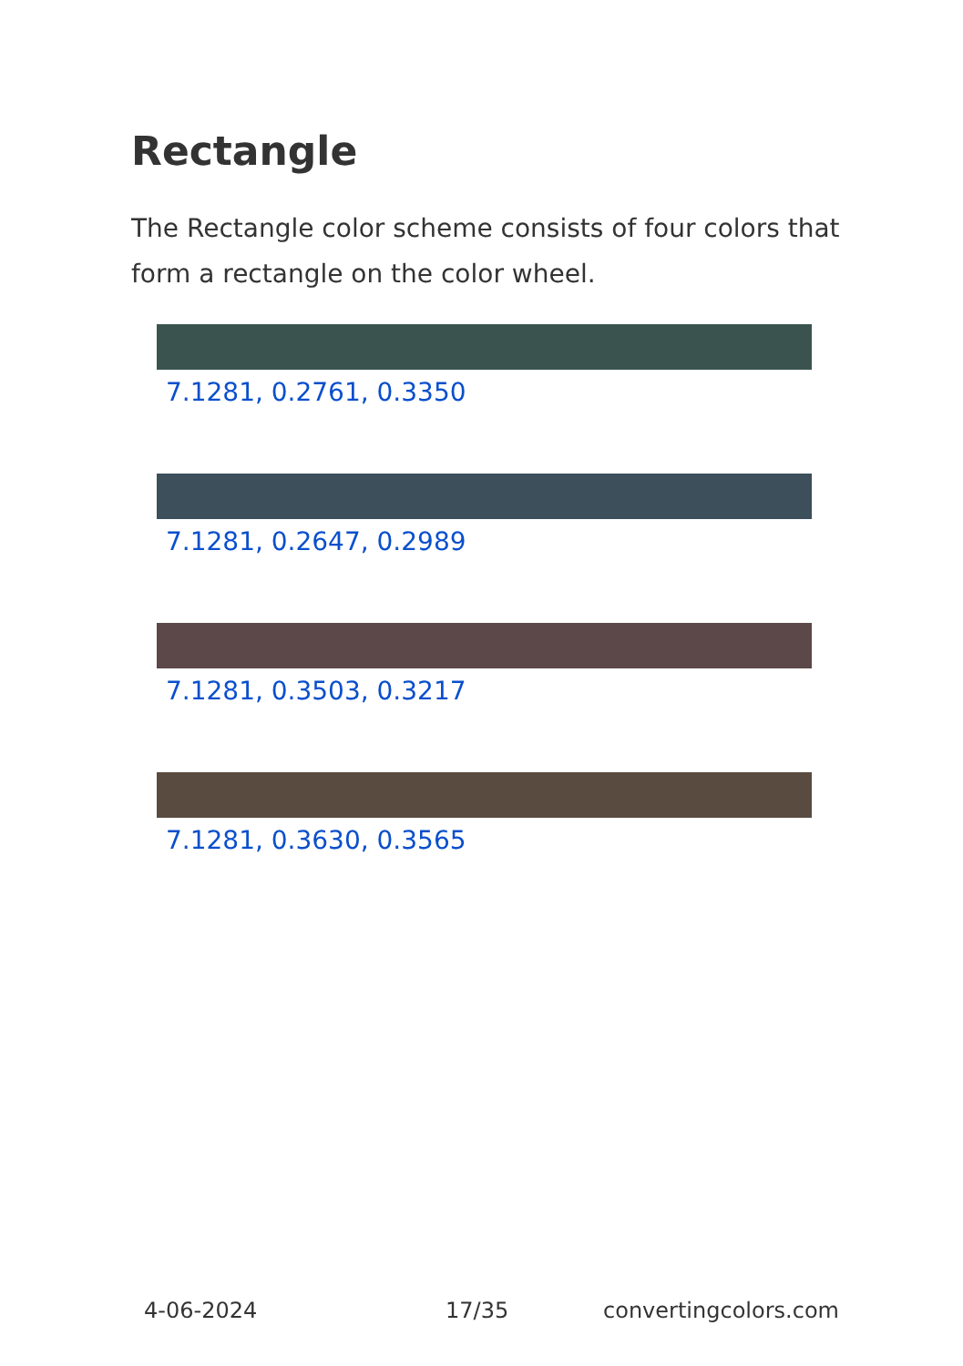Rectangle
The Rectangle color scheme consists of four colors that form a rectangle on the color wheel.
7.1281, 0.2761, 0.3350
7.1281, 0.2647, 0.2989
7.1281, 0.3503, 0.3217
7.1281, 0.3630, 0.3565
4-06-2024 17/35 convertingcolors.com